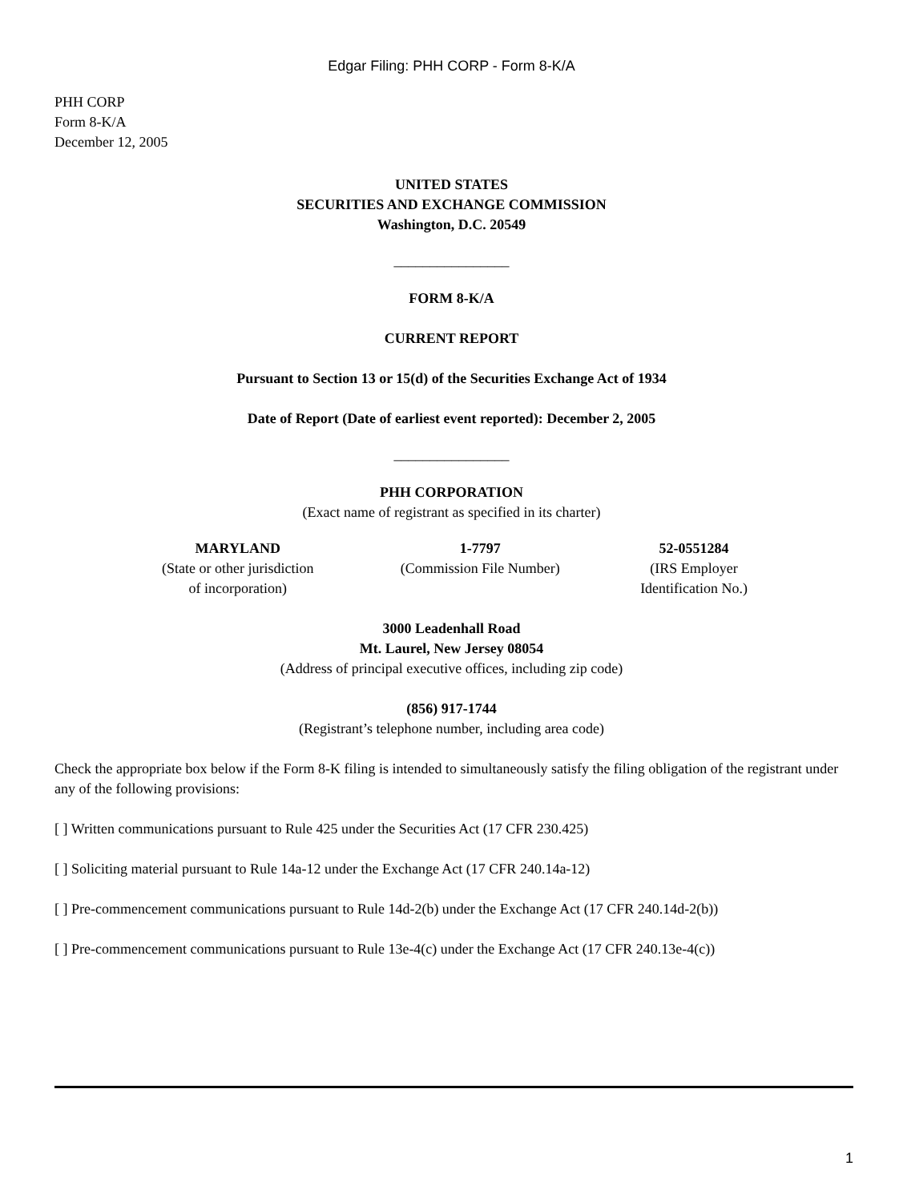Edgar Filing: PHH CORP - Form 8-K/A
PHH CORP
Form 8-K/A
December 12, 2005
UNITED STATES
SECURITIES AND EXCHANGE COMMISSION
Washington, D.C. 20549
________________
FORM 8-K/A
CURRENT REPORT
Pursuant to Section 13 or 15(d) of the Securities Exchange Act of 1934
Date of Report (Date of earliest event reported): December 2, 2005
________________
PHH CORPORATION
(Exact name of registrant as specified in its charter)
| MARYLAND (State or other jurisdiction of incorporation) | 1-7797 (Commission File Number) | 52-0551284 (IRS Employer Identification No.) |
3000 Leadenhall Road
Mt. Laurel, New Jersey 08054
(Address of principal executive offices, including zip code)
(856) 917-1744
(Registrant’s telephone number, including area code)
Check the appropriate box below if the Form 8-K filing is intended to simultaneously satisfy the filing obligation of the registrant under any of the following provisions:
[ ] Written communications pursuant to Rule 425 under the Securities Act (17 CFR 230.425)
[ ] Soliciting material pursuant to Rule 14a-12 under the Exchange Act (17 CFR 240.14a-12)
[ ] Pre-commencement communications pursuant to Rule 14d-2(b) under the Exchange Act (17 CFR 240.14d-2(b))
[ ] Pre-commencement communications pursuant to Rule 13e-4(c) under the Exchange Act (17 CFR 240.13e-4(c))
1